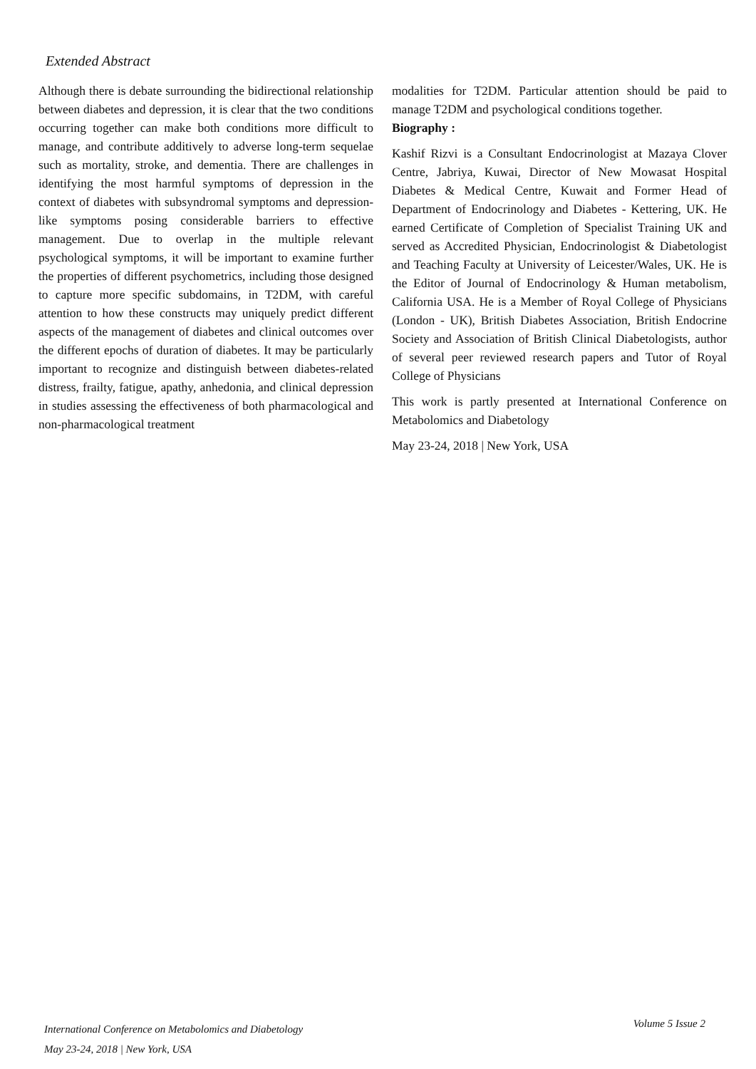Extended Abstract
Although there is debate surrounding the bidirectional relationship between diabetes and depression, it is clear that the two conditions occurring together can make both conditions more difficult to manage, and contribute additively to adverse long-term sequelae such as mortality, stroke, and dementia. There are challenges in identifying the most harmful symptoms of depression in the context of diabetes with subsyndromal symptoms and depression-like symptoms posing considerable barriers to effective management. Due to overlap in the multiple relevant psychological symptoms, it will be important to examine further the properties of different psychometrics, including those designed to capture more specific subdomains, in T2DM, with careful attention to how these constructs may uniquely predict different aspects of the management of diabetes and clinical outcomes over the different epochs of duration of diabetes. It may be particularly important to recognize and distinguish between diabetes-related distress, frailty, fatigue, apathy, anhedonia, and clinical depression in studies assessing the effectiveness of both pharmacological and non-pharmacological treatment
modalities for T2DM. Particular attention should be paid to manage T2DM and psychological conditions together.
Biography :
Kashif Rizvi is a Consultant Endocrinologist at Mazaya Clover Centre, Jabriya, Kuwai, Director of New Mowasat Hospital Diabetes & Medical Centre, Kuwait and Former Head of Department of Endocrinology and Diabetes - Kettering, UK. He earned Certificate of Completion of Specialist Training UK and served as Accredited Physician, Endocrinologist & Diabetologist and Teaching Faculty at University of Leicester/Wales, UK. He is the Editor of Journal of Endocrinology & Human metabolism, California USA. He is a Member of Royal College of Physicians (London - UK), British Diabetes Association, British Endocrine Society and Association of British Clinical Diabetologists, author of several peer reviewed research papers and Tutor of Royal College of Physicians
This work is partly presented at International Conference on Metabolomics and Diabetology
May 23-24, 2018 | New York, USA
International Conference on Metabolomics and Diabetology
May 23-24, 2018 | New York, USA
Volume 5 Issue 2